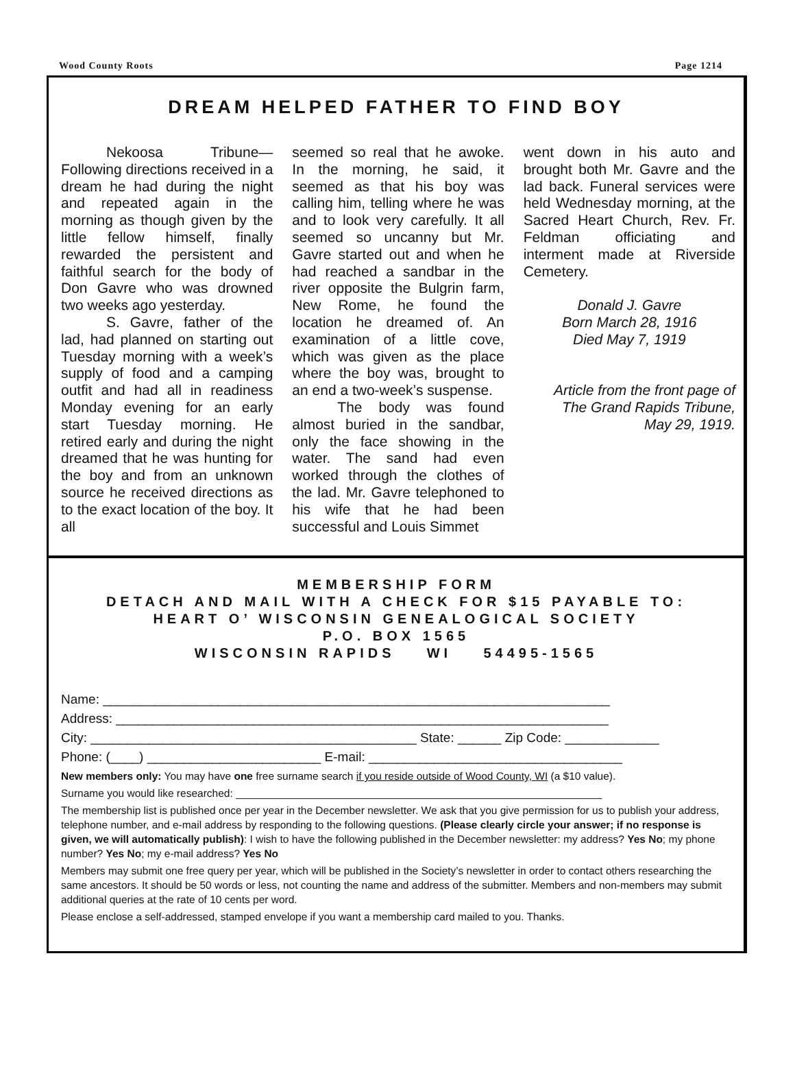Wood County Roots Page 1214
DREAM HELPED FATHER TO FIND BOY
Nekoosa Tribune—Following directions received in a dream he had during the night and repeated again in the morning as though given by the little fellow himself, finally rewarded the persistent and faithful search for the body of Don Gavre who was drowned two weeks ago yesterday.
S. Gavre, father of the lad, had planned on starting out Tuesday morning with a week’s supply of food and a camping outfit and had all in readiness Monday evening for an early start Tuesday morning. He retired early and during the night dreamed that he was hunting for the boy and from an unknown source he received directions as to the exact location of the boy. It all
seemed so real that he awoke. In the morning, he said, it seemed as that his boy was calling him, telling where he was and to look very carefully. It all seemed so uncanny but Mr. Gavre started out and when he had reached a sandbar in the river opposite the Bulgrin farm, New Rome, he found the location he dreamed of. An examination of a little cove, which was given as the place where the boy was, brought to an end a two-week’s suspense.
The body was found almost buried in the sandbar, only the face showing in the water. The sand had even worked through the clothes of the lad. Mr. Gavre telephoned to his wife that he had been successful and Louis Simmet
went down in his auto and brought both Mr. Gavre and the lad back. Funeral services were held Wednesday morning, at the Sacred Heart Church, Rev. Fr. Feldman officiating and interment made at Riverside Cemetery.
Donald J. Gavre
Born March 28, 1916
Died May 7, 1919
Article from the front page of
The Grand Rapids Tribune,
May 29, 1919.
MEMBERSHIP FORM
DETACH AND MAIL WITH A CHECK FOR $15 PAYABLE TO:
HEART O’ WISCONSIN GENEALOGICAL SOCIETY
P.O. BOX 1565
WISCONSIN RAPIDS WI 54495-1565
Name: ______________________________________________________________________
Address: ____________________________________________________________________
City: _____________________________________________ State: ______ Zip Code: _____________
Phone: (____) ________________________ E-mail: ___________________________________
New members only: You may have one free surname search if you reside outside of Wood County, WI (a $10 value).
Surname you would like researched: ______________________________________________________________
The membership list is published once per year in the December newsletter. We ask that you give permission for us to publish your address, telephone number, and e-mail address by responding to the following questions. (Please clearly circle your answer; if no response is given, we will automatically publish): I wish to have the following published in the December newsletter: my address? Yes No; my phone number? Yes No; my e-mail address? Yes No
Members may submit one free query per year, which will be published in the Society’s newsletter in order to contact others researching the same ancestors. It should be 50 words or less, not counting the name and address of the submitter. Members and non-members may submit additional queries at the rate of 10 cents per word.
Please enclose a self-addressed, stamped envelope if you want a membership card mailed to you. Thanks.